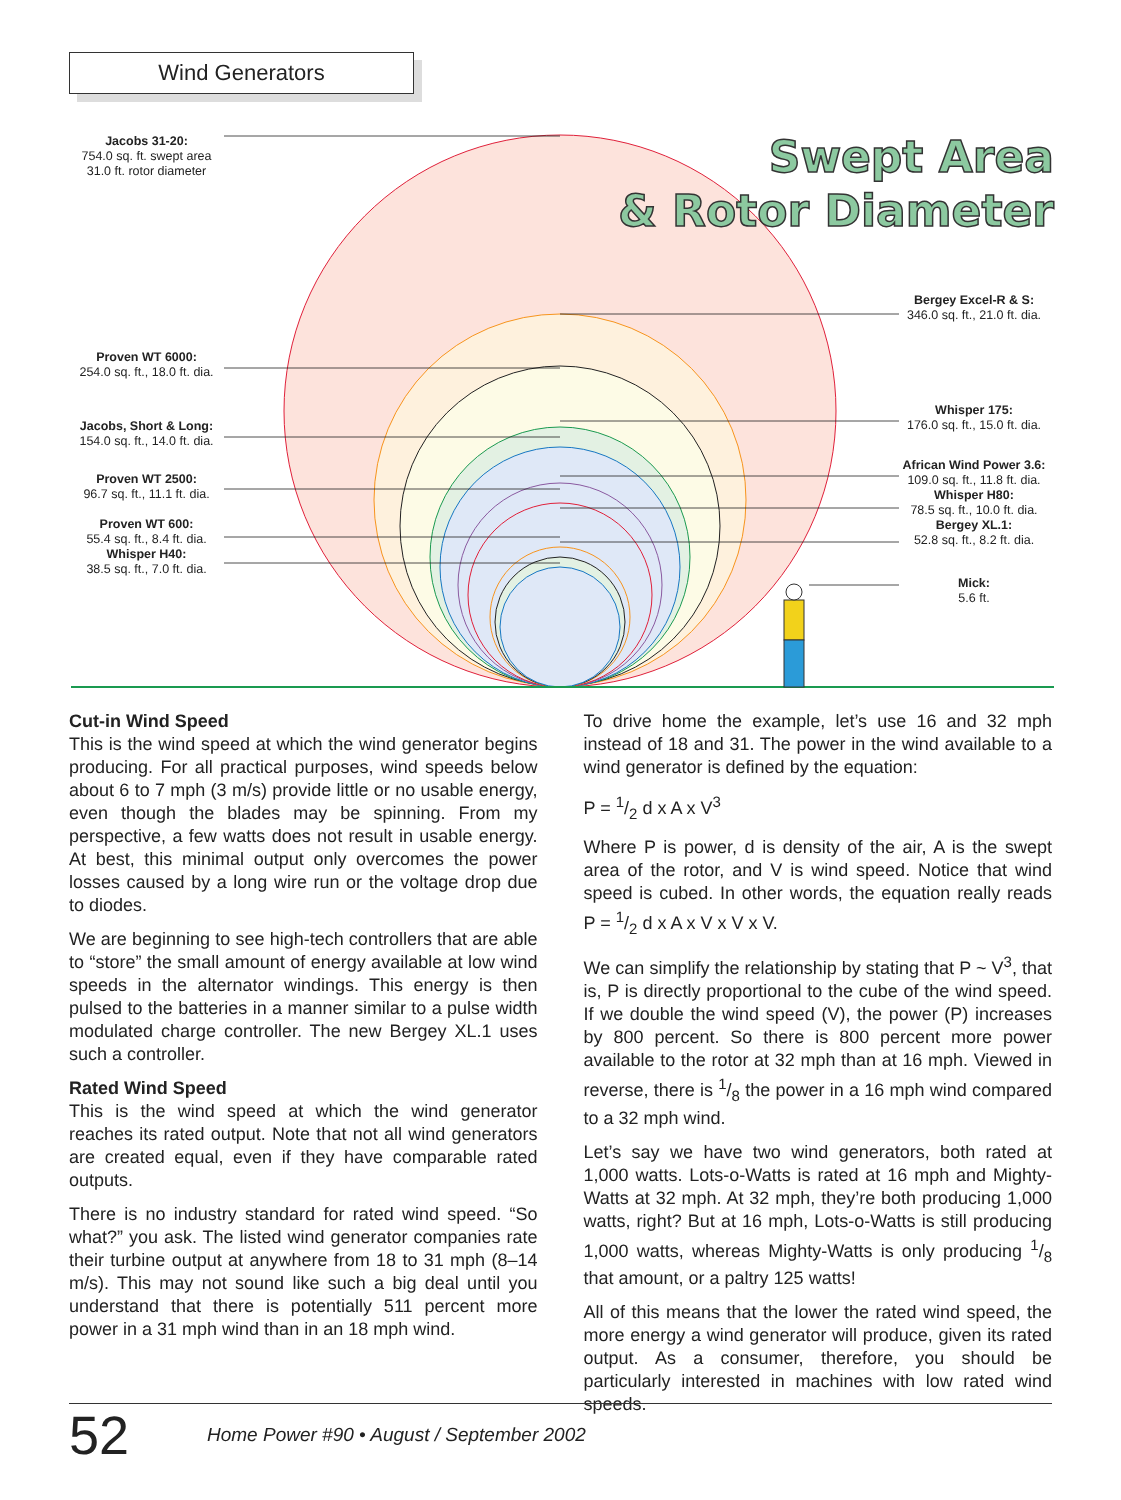Wind Generators
Swept Area
& Rotor Diameter
Jacobs 31-20:
754.0 sq. ft. swept area
31.0 ft. rotor diameter
Proven WT 6000:
254.0 sq. ft., 18.0 ft. dia.
Jacobs, Short & Long:
154.0 sq. ft., 14.0 ft. dia.
Proven WT 2500:
96.7 sq. ft., 11.1 ft. dia.
Proven WT 600:
55.4 sq. ft., 8.4 ft. dia.
Whisper H40:
38.5 sq. ft., 7.0 ft. dia.
Bergey Excel-R & S:
346.0 sq. ft., 21.0 ft. dia.
Whisper 175:
176.0 sq. ft., 15.0 ft. dia.
African Wind Power 3.6:
109.0 sq. ft., 11.8 ft. dia.
Whisper H80:
78.5 sq. ft., 10.0 ft. dia.
Bergey XL.1:
52.8 sq. ft., 8.2 ft. dia.
Mick:
5.6 ft.
Cut-in Wind Speed
This is the wind speed at which the wind generator begins producing. For all practical purposes, wind speeds below about 6 to 7 mph (3 m/s) provide little or no usable energy, even though the blades may be spinning. From my perspective, a few watts does not result in usable energy. At best, this minimal output only overcomes the power losses caused by a long wire run or the voltage drop due to diodes.
We are beginning to see high-tech controllers that are able to “store” the small amount of energy available at low wind speeds in the alternator windings. This energy is then pulsed to the batteries in a manner similar to a pulse width modulated charge controller. The new Bergey XL.1 uses such a controller.
Rated Wind Speed
This is the wind speed at which the wind generator reaches its rated output. Note that not all wind generators are created equal, even if they have comparable rated outputs.
There is no industry standard for rated wind speed. “So what?” you ask. The listed wind generator companies rate their turbine output at anywhere from 18 to 31 mph (8–14 m/s). This may not sound like such a big deal until you understand that there is potentially 511 percent more power in a 31 mph wind than in an 18 mph wind.
To drive home the example, let’s use 16 and 32 mph instead of 18 and 31. The power in the wind available to a wind generator is defined by the equation:
P = 1/2 d x A x V<sup>3</sup>
Where P is power, d is density of the air, A is the swept area of the rotor, and V is wind speed. Notice that wind speed is cubed. In other words, the equation really reads P = 1/2 d x A x V x V x V.
We can simplify the relationship by stating that P ~ V<sup>3</sup>, that is, P is directly proportional to the cube of the wind speed. If we double the wind speed (V), the power (P) increases by 800 percent. So there is 800 percent more power available to the rotor at 32 mph than at 16 mph. Viewed in reverse, there is 1/8 the power in a 16 mph wind compared to a 32 mph wind.
Let’s say we have two wind generators, both rated at 1,000 watts. Lots-o-Watts is rated at 16 mph and Mighty-Watts at 32 mph. At 32 mph, they’re both producing 1,000 watts, right? But at 16 mph, Lots-o-Watts is still producing 1,000 watts, whereas Mighty-Watts is only producing 1/8 that amount, or a paltry 125 watts!
All of this means that the lower the rated wind speed, the more energy a wind generator will produce, given its rated output. As a consumer, therefore, you should be particularly interested in machines with low rated wind speeds.
52 Home Power #90 • August / September 2002